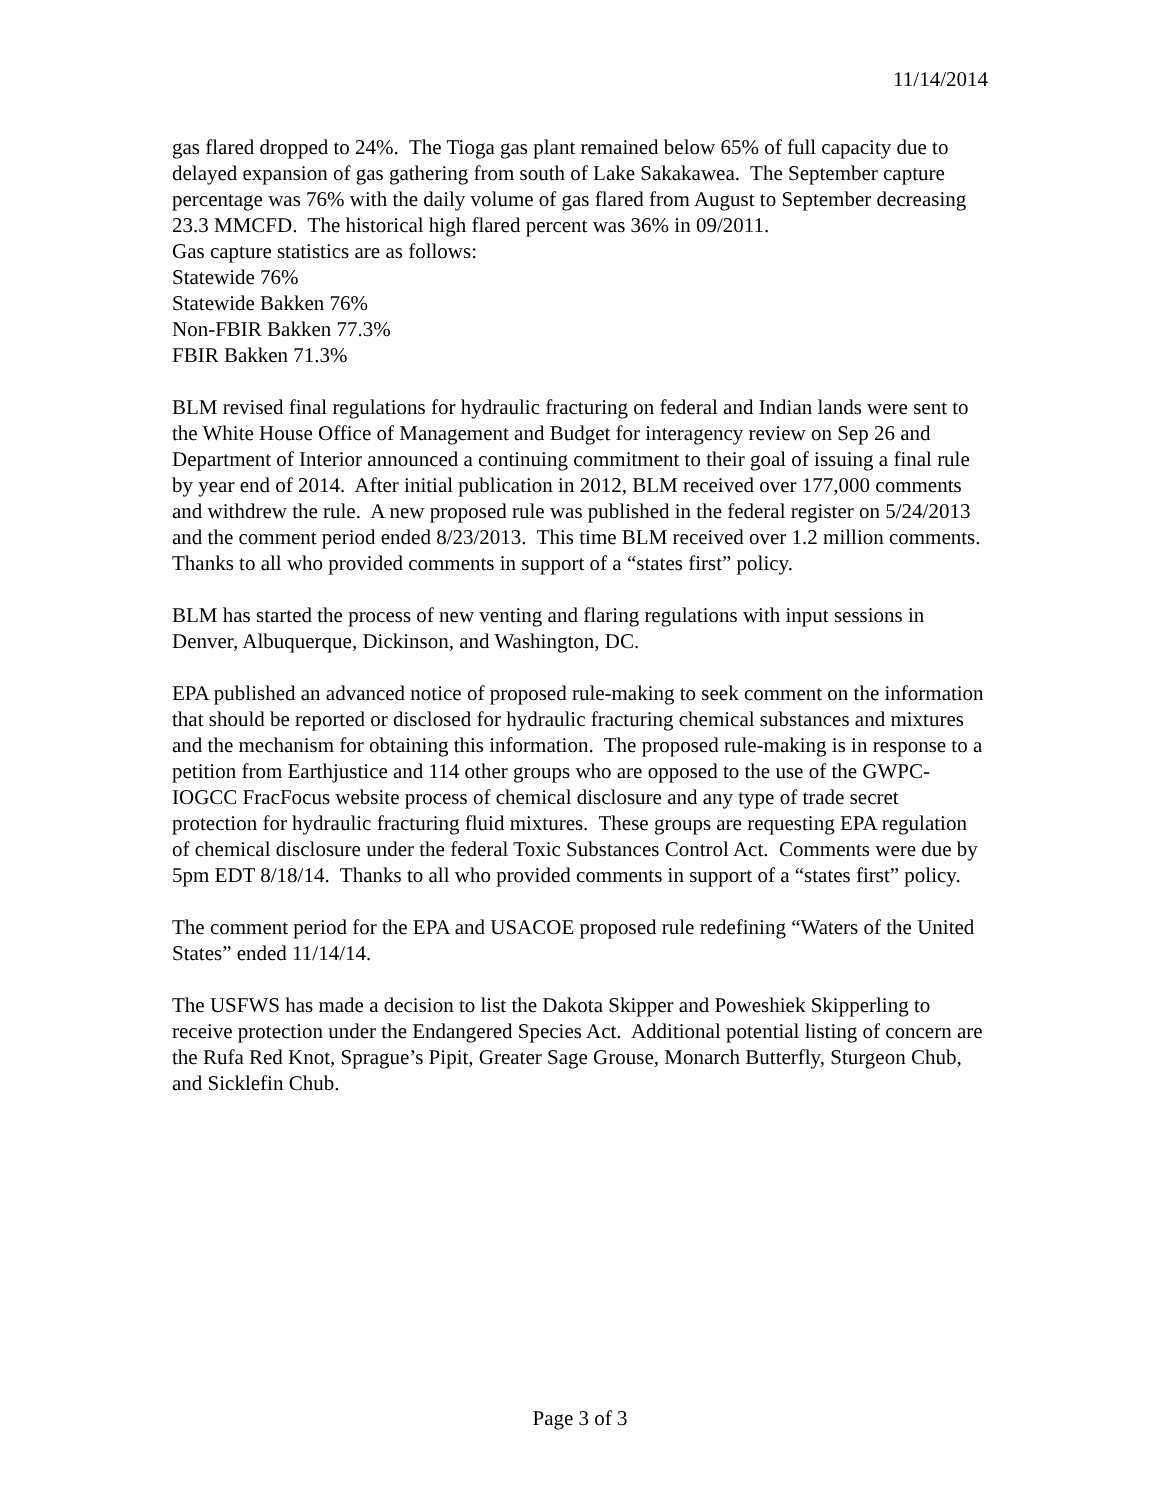11/14/2014
gas flared dropped to 24%. The Tioga gas plant remained below 65% of full capacity due to delayed expansion of gas gathering from south of Lake Sakakawea. The September capture percentage was 76% with the daily volume of gas flared from August to September decreasing 23.3 MMCFD. The historical high flared percent was 36% in 09/2011.
Gas capture statistics are as follows:
Statewide 76%
Statewide Bakken 76%
Non-FBIR Bakken 77.3%
FBIR Bakken 71.3%
BLM revised final regulations for hydraulic fracturing on federal and Indian lands were sent to the White House Office of Management and Budget for interagency review on Sep 26 and Department of Interior announced a continuing commitment to their goal of issuing a final rule by year end of 2014. After initial publication in 2012, BLM received over 177,000 comments and withdrew the rule. A new proposed rule was published in the federal register on 5/24/2013 and the comment period ended 8/23/2013. This time BLM received over 1.2 million comments. Thanks to all who provided comments in support of a “states first” policy.
BLM has started the process of new venting and flaring regulations with input sessions in Denver, Albuquerque, Dickinson, and Washington, DC.
EPA published an advanced notice of proposed rule-making to seek comment on the information that should be reported or disclosed for hydraulic fracturing chemical substances and mixtures and the mechanism for obtaining this information. The proposed rule-making is in response to a petition from Earthjustice and 114 other groups who are opposed to the use of the GWPC-IOGCC FracFocus website process of chemical disclosure and any type of trade secret protection for hydraulic fracturing fluid mixtures. These groups are requesting EPA regulation of chemical disclosure under the federal Toxic Substances Control Act. Comments were due by 5pm EDT 8/18/14. Thanks to all who provided comments in support of a “states first” policy.
The comment period for the EPA and USACOE proposed rule redefining “Waters of the United States” ended 11/14/14.
The USFWS has made a decision to list the Dakota Skipper and Poweshiek Skipperling to receive protection under the Endangered Species Act. Additional potential listing of concern are the Rufa Red Knot, Sprague’s Pipit, Greater Sage Grouse, Monarch Butterfly, Sturgeon Chub, and Sicklefin Chub.
Page 3 of 3